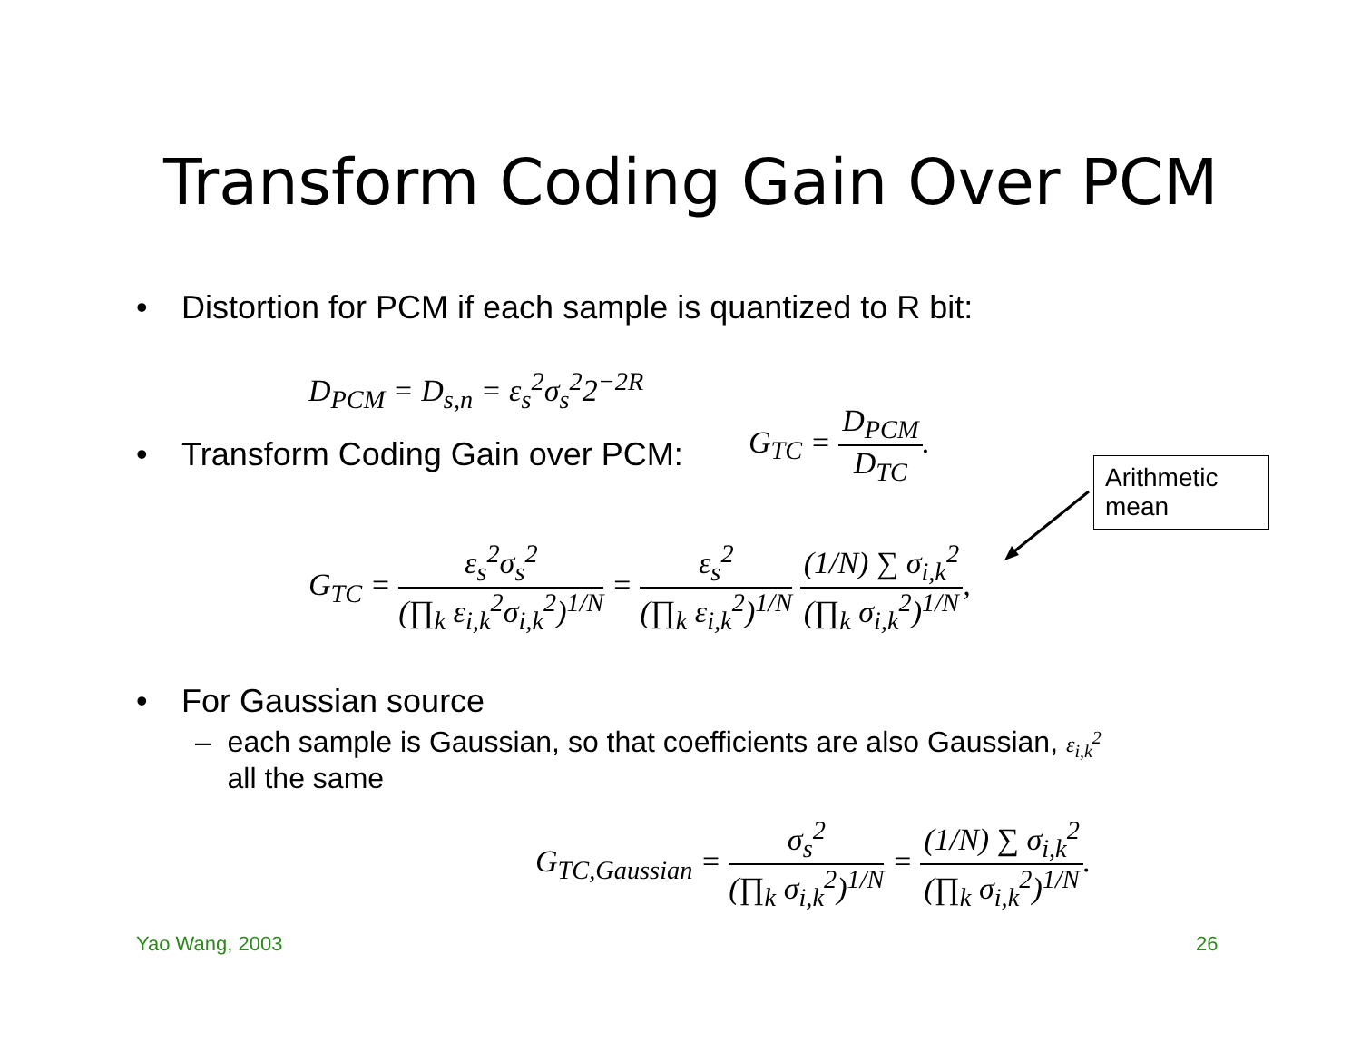Transform Coding Gain Over PCM
• Distortion for PCM if each sample is quantized to R bit:
D<sub>PCM</sub> = D<sub>s,n</sub> = ε<sub>s</sub><sup>2</sup>σ<sub>s</sub><sup>2</sup>2<sup>−2R</sup>
• Transform Coding Gain over PCM:
G<sub>TC</sub> =
D<sub>PCM</sub>
D<sub>TC</sub>
.
Arithmetic mean
G<sub>TC</sub> =
ε<sub>s</sub><sup>2</sup>σ<sub>s</sub><sup>2</sup>
(∏<sub>k</sub> ε<sub>i,k</sub><sup>2</sup>σ<sub>i,k</sub><sup>2</sup>)<sup>1/N</sup>
=
ε<sub>s</sub><sup>2</sup>
(∏<sub>k</sub> ε<sub>i,k</sub><sup>2</sup>)<sup>1/N</sup>
(1/N) ∑ σ<sub>i,k</sub><sup>2</sup>
(∏<sub>k</sub> σ<sub>i,k</sub><sup>2</sup>)<sup>1/N</sup>
,
• For Gaussian source
– each sample is Gaussian, so that coefficients are also Gaussian, ε<sub>i,k</sub><sup>2</sup>
all the same
G<sub>TC,Gaussian</sub> =
σ<sub>s</sub><sup>2</sup>
(∏<sub>k</sub> σ<sub>i,k</sub><sup>2</sup>)<sup>1/N</sup>
=
(1/N) ∑ σ<sub>i,k</sub><sup>2</sup>
(∏<sub>k</sub> σ<sub>i,k</sub><sup>2</sup>)<sup>1/N</sup>
.
Yao Wang, 2003 26